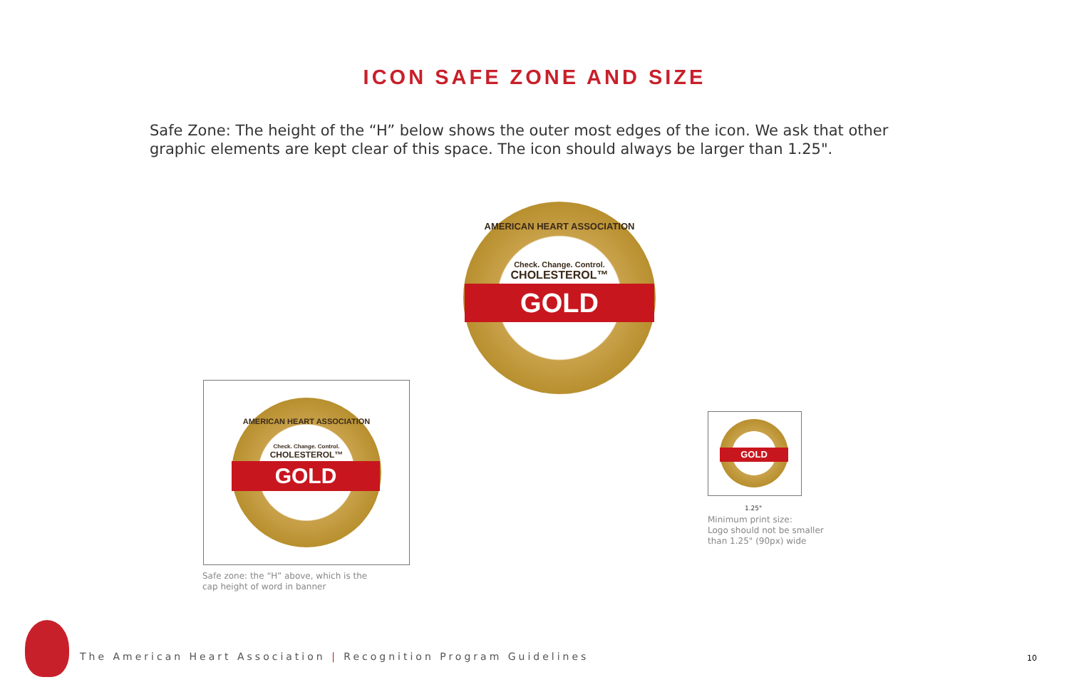ICON SAFE ZONE AND SIZE
Safe Zone: The height of the “H” below shows the outer most edges of the icon. We ask that other graphic elements are kept clear of this space. The icon should always be larger than 1.25".
AMERICAN HEART ASSOCIATION
Check. Change. Control.
CHOLESTEROL™
GOLD
AMERICAN HEART ASSOCIATION
Check. Change. Control.
CHOLESTEROL™
GOLD
Safe zone: the “H” above, which is the
cap height of word in banner
GOLD
1.25"
Minimum print size:
Logo should not be smaller
than 1.25" (90px) wide
The American Heart Association | Recognition Program Guidelines
10